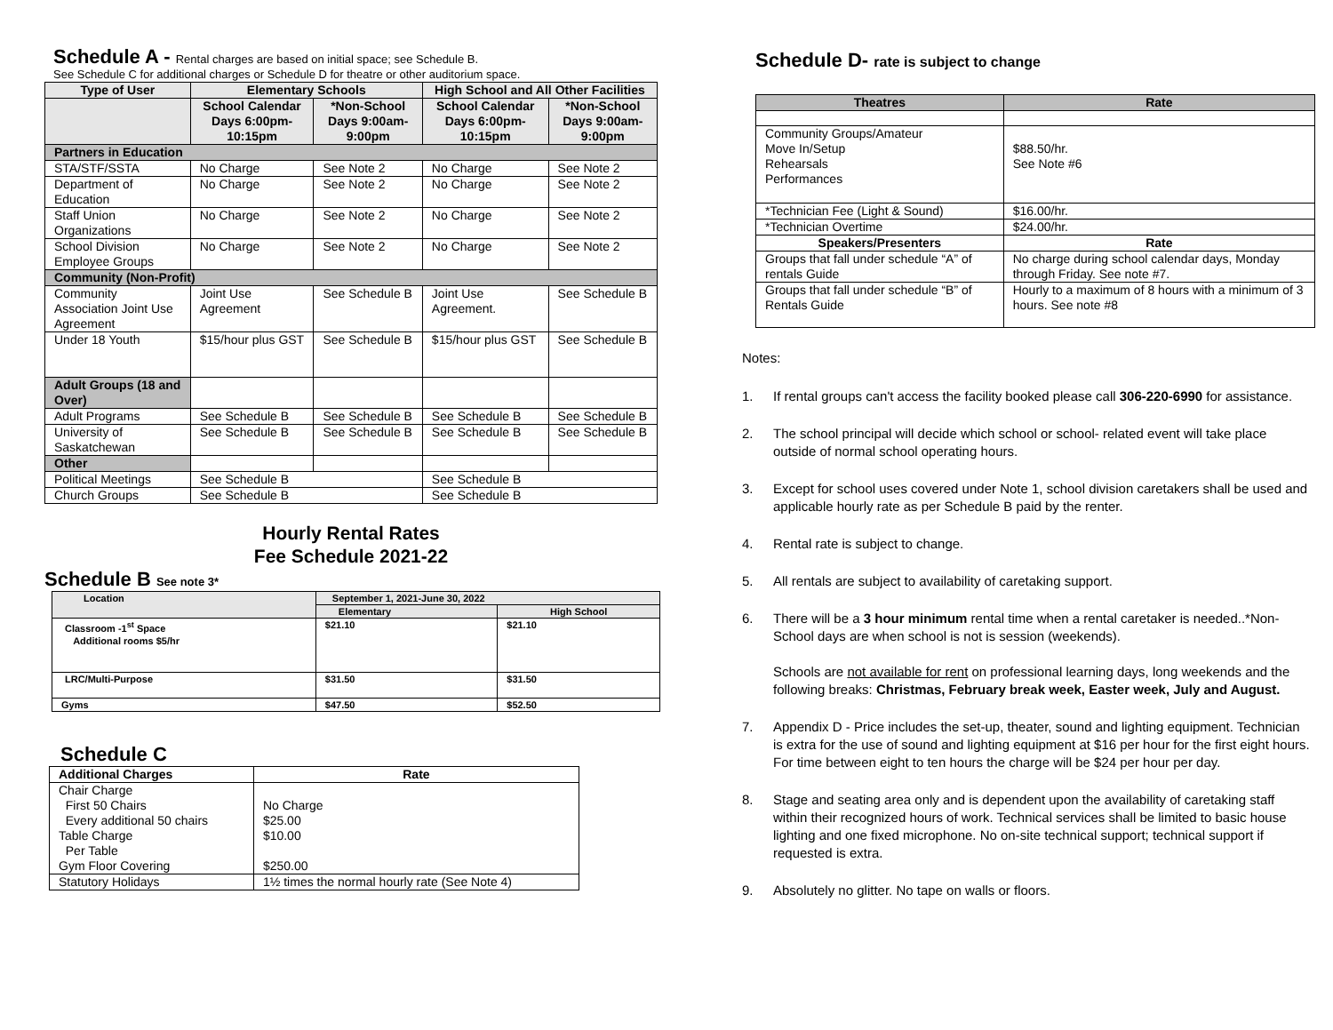Schedule A - Rental charges are based on initial space; see Schedule B.
See Schedule C for additional charges or Schedule D for theatre or other auditorium space.
| Type of User | Elementary Schools | | High School and All Other Facilities | |
| --- | --- | --- | --- | --- |
| | School Calendar Days 6:00pm-10:15pm | *Non-School Days 9:00am-9:00pm | School Calendar Days 6:00pm-10:15pm | *Non-School Days 9:00am-9:00pm |
| Partners in Education | | | | |
| STA/STF/SSTA | No Charge | See Note 2 | No Charge | See Note 2 |
| Department of Education | No Charge | See Note 2 | No Charge | See Note 2 |
| Staff Union Organizations | No Charge | See Note 2 | No Charge | See Note 2 |
| School Division Employee Groups | No Charge | See Note 2 | No Charge | See Note 2 |
| Community (Non-Profit) | | | | |
| Community Association Joint Use Agreement | Joint Use Agreement | See Schedule B | Joint Use Agreement. | See Schedule B |
| Under 18 Youth | $15/hour plus GST | See Schedule B | $15/hour plus GST | See Schedule B |
| Adult Groups (18 and Over) | | | | |
| Adult Programs | See Schedule B | See Schedule B | See Schedule B | See Schedule B |
| University of Saskatchewan | See Schedule B | See Schedule B | See Schedule B | See Schedule B |
| Other | | | | |
| Political Meetings | See Schedule B | | See Schedule B | |
| Church Groups | See Schedule B | | See Schedule B | |
Hourly Rental Rates
Fee Schedule 2021-22
Schedule B See note 3*
| Location | September 1, 2021-June 30, 2022 | |
| | Elementary | High School |
| Classroom -1<sup>st</sup> Space Additional rooms $5/hr | $21.10 | $21.10 |
| LRC/Multi-Purpose | $31.50 | $31.50 |
| Gyms | $47.50 | $52.50 |
Schedule C
| Additional Charges | Rate |
| --- | --- |
| Chair Charge First 50 Chairs Every additional 50 chairs Table Charge Per Table Gym Floor Covering | No Charge $25.00 $10.00 $250.00 |
| Statutory Holidays | 1½ times the normal hourly rate (See Note 4) |
Schedule D- rate is subject to change
| Theatres | Rate |
| --- | --- |
| Community Groups/Amateur Move In/Setup Rehearsals Performances | $88.50/hr. See Note #6 |
| *Technician Fee (Light & Sound) | $16.00/hr. |
| *Technician Overtime | $24.00/hr. |
| Speakers/Presenters | Rate |
| Groups that fall under schedule “A” of rentals Guide | No charge during school calendar days, Monday through Friday. See note #7. |
| Groups that fall under schedule “B” of Rentals Guide | Hourly to a maximum of 8 hours with a minimum of 3 hours. See note #8 |
Notes:
1. If rental groups can't access the facility booked please call 306-220-6990 for assistance.
2. The school principal will decide which school or school- related event will take place outside of normal school operating hours.
3. Except for school uses covered under Note 1, school division caretakers shall be used and applicable hourly rate as per Schedule B paid by the renter.
4. Rental rate is subject to change.
5. All rentals are subject to availability of caretaking support.
6. There will be a 3 hour minimum rental time when a rental caretaker is needed..*Non-School days are when school is not is session (weekends).
Schools are not available for rent on professional learning days, long weekends and the following breaks: Christmas, February break week, Easter week, July and August.
7. Appendix D - Price includes the set-up, theater, sound and lighting equipment. Technician is extra for the use of sound and lighting equipment at $16 per hour for the first eight hours. For time between eight to ten hours the charge will be $24 per hour per day.
8. Stage and seating area only and is dependent upon the availability of caretaking staff within their recognized hours of work. Technical services shall be limited to basic house lighting and one fixed microphone. No on-site technical support; technical support if requested is extra.
9. Absolutely no glitter. No tape on walls or floors.